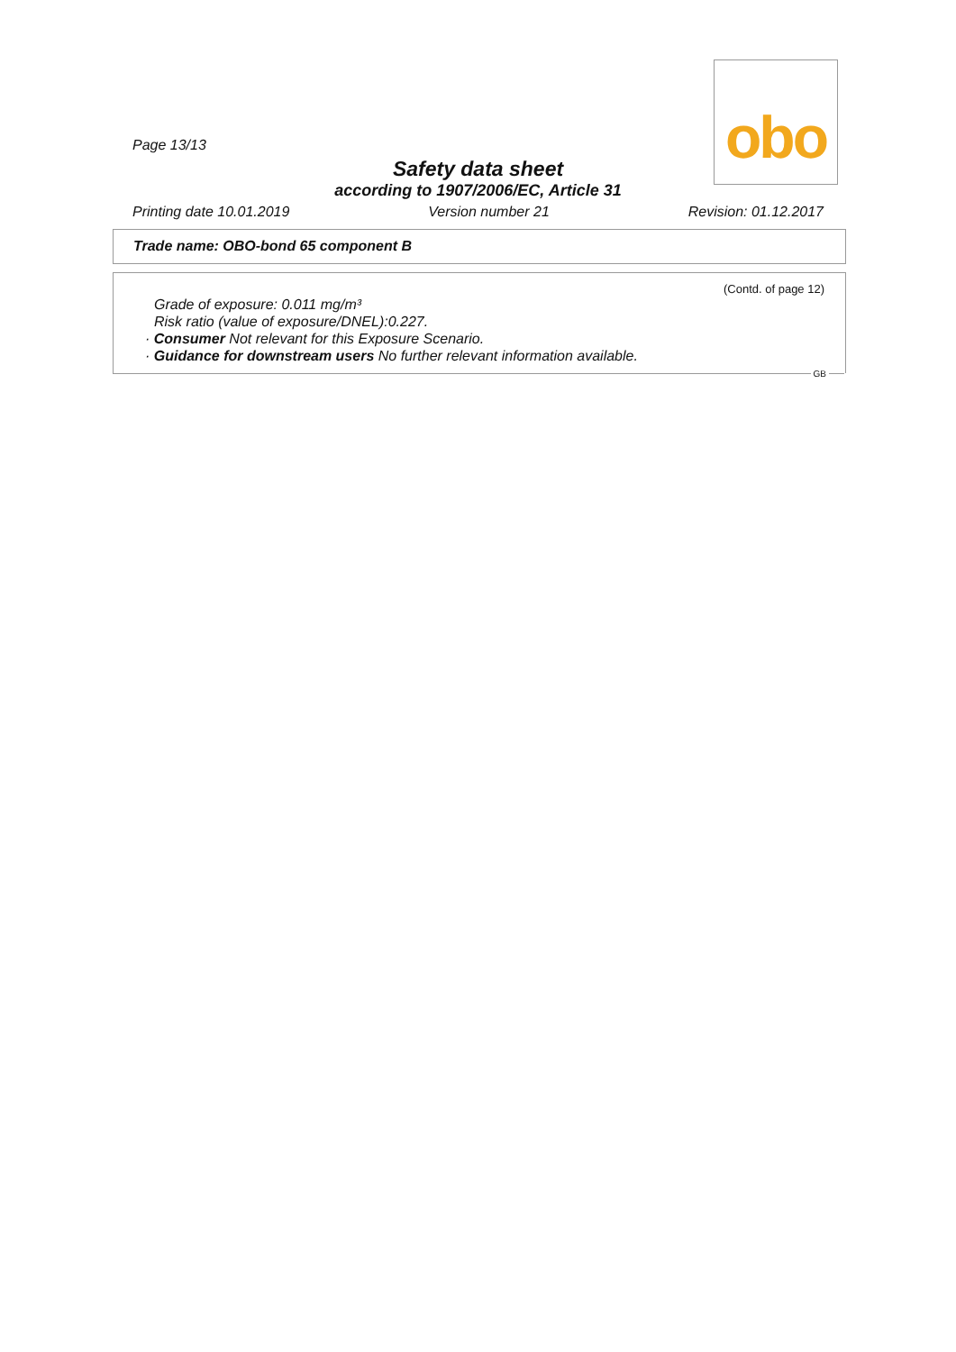obo
Page 13/13
Safety data sheet
according to 1907/2006/EC, Article 31
Printing date 10.01.2019 Version number 21 Revision: 01.12.2017
Trade name: OBO-bond 65 component B
(Contd. of page 12)
Grade of exposure: 0.011 mg/m³
Risk ratio (value of exposure/DNEL):0.227.
· Consumer Not relevant for this Exposure Scenario.
· Guidance for downstream users No further relevant information available.
GB